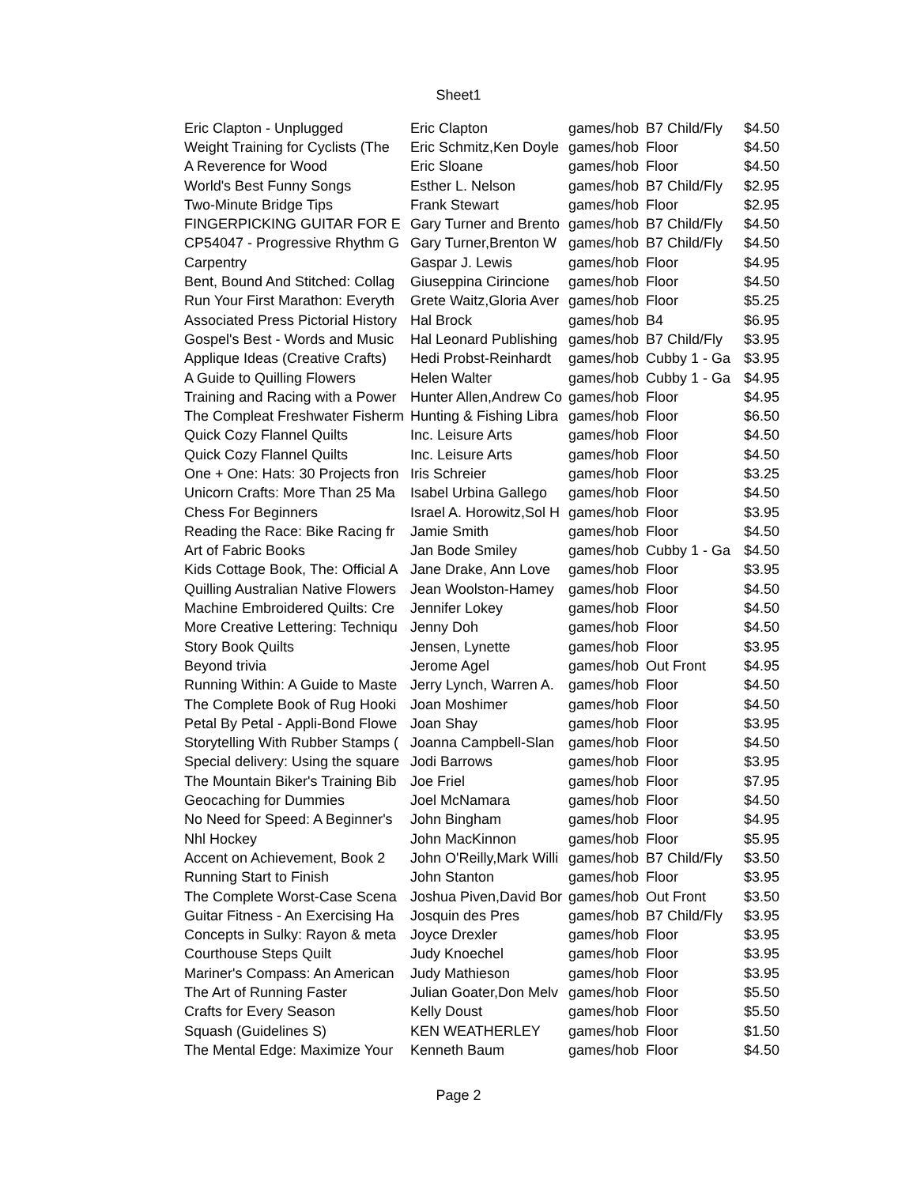Sheet1
| Eric Clapton - Unplugged | Eric Clapton | games/hob | B7 Child/Fly | $4.50 |
| Weight Training for Cyclists (The | Eric Schmitz,Ken Doyle | games/hob | Floor | $4.50 |
| A Reverence for Wood | Eric Sloane | games/hob | Floor | $4.50 |
| World's Best Funny Songs | Esther L. Nelson | games/hob | B7 Child/Fly | $2.95 |
| Two-Minute Bridge Tips | Frank Stewart | games/hob | Floor | $2.95 |
| FINGERPICKING GUITAR FOR E | Gary Turner and Brento | games/hob | B7 Child/Fly | $4.50 |
| CP54047 - Progressive Rhythm G | Gary Turner,Brenton W | games/hob | B7 Child/Fly | $4.50 |
| Carpentry | Gaspar J. Lewis | games/hob | Floor | $4.95 |
| Bent, Bound And Stitched: Collag | Giuseppina Cirincione | games/hob | Floor | $4.50 |
| Run Your First Marathon: Everyth | Grete Waitz,Gloria Aver | games/hob | Floor | $5.25 |
| Associated Press Pictorial History | Hal Brock | games/hob | B4 | $6.95 |
| Gospel's Best - Words and Music | Hal Leonard Publishing | games/hob | B7 Child/Fly | $3.95 |
| Applique Ideas (Creative Crafts) | Hedi Probst-Reinhardt | games/hob | Cubby 1 - Ga | $3.95 |
| A Guide to Quilling Flowers | Helen Walter | games/hob | Cubby 1 - Ga | $4.95 |
| Training and Racing with a Power | Hunter Allen,Andrew Co | games/hob | Floor | $4.95 |
| The Compleat Freshwater Fisherm | Hunting & Fishing Libra | games/hob | Floor | $6.50 |
| Quick Cozy Flannel Quilts | Inc. Leisure Arts | games/hob | Floor | $4.50 |
| Quick Cozy Flannel Quilts | Inc. Leisure Arts | games/hob | Floor | $4.50 |
| One + One: Hats: 30 Projects fron | Iris Schreier | games/hob | Floor | $3.25 |
| Unicorn Crafts: More Than 25 Ma | Isabel Urbina Gallego | games/hob | Floor | $4.50 |
| Chess For Beginners | Israel A. Horowitz,Sol H | games/hob | Floor | $3.95 |
| Reading the Race: Bike Racing fr | Jamie Smith | games/hob | Floor | $4.50 |
| Art of Fabric Books | Jan Bode Smiley | games/hob | Cubby 1 - Ga | $4.50 |
| Kids Cottage Book, The: Official A | Jane Drake, Ann Love | games/hob | Floor | $3.95 |
| Quilling Australian Native Flowers | Jean Woolston-Hamey | games/hob | Floor | $4.50 |
| Machine Embroidered Quilts: Cre | Jennifer Lokey | games/hob | Floor | $4.50 |
| More Creative Lettering: Techniqu | Jenny Doh | games/hob | Floor | $4.50 |
| Story Book Quilts | Jensen, Lynette | games/hob | Floor | $3.95 |
| Beyond trivia | Jerome Agel | games/hob | Out Front | $4.95 |
| Running Within: A Guide to Maste | Jerry Lynch, Warren A. | games/hob | Floor | $4.50 |
| The Complete Book of Rug Hooki | Joan Moshimer | games/hob | Floor | $4.50 |
| Petal By Petal - Appli-Bond Flowe | Joan Shay | games/hob | Floor | $3.95 |
| Storytelling With Rubber Stamps ( | Joanna Campbell-Slan | games/hob | Floor | $4.50 |
| Special delivery: Using the square | Jodi Barrows | games/hob | Floor | $3.95 |
| The Mountain Biker's Training Bib | Joe Friel | games/hob | Floor | $7.95 |
| Geocaching for Dummies | Joel McNamara | games/hob | Floor | $4.50 |
| No Need for Speed: A Beginner's | John Bingham | games/hob | Floor | $4.95 |
| Nhl Hockey | John MacKinnon | games/hob | Floor | $5.95 |
| Accent on Achievement, Book 2 | John O'Reilly,Mark Willi | games/hob | B7 Child/Fly | $3.50 |
| Running Start to Finish | John Stanton | games/hob | Floor | $3.95 |
| The Complete Worst-Case Scena | Joshua Piven,David Bor | games/hob | Out Front | $3.50 |
| Guitar Fitness - An Exercising Ha | Josquin des Pres | games/hob | B7 Child/Fly | $3.95 |
| Concepts in Sulky: Rayon & meta | Joyce Drexler | games/hob | Floor | $3.95 |
| Courthouse Steps Quilt | Judy Knoechel | games/hob | Floor | $3.95 |
| Mariner's Compass: An American | Judy Mathieson | games/hob | Floor | $3.95 |
| The Art of Running Faster | Julian Goater,Don Melv | games/hob | Floor | $5.50 |
| Crafts for Every Season | Kelly Doust | games/hob | Floor | $5.50 |
| Squash (Guidelines S) | KEN WEATHERLEY | games/hob | Floor | $1.50 |
| The Mental Edge: Maximize Your | Kenneth Baum | games/hob | Floor | $4.50 |
Page 2